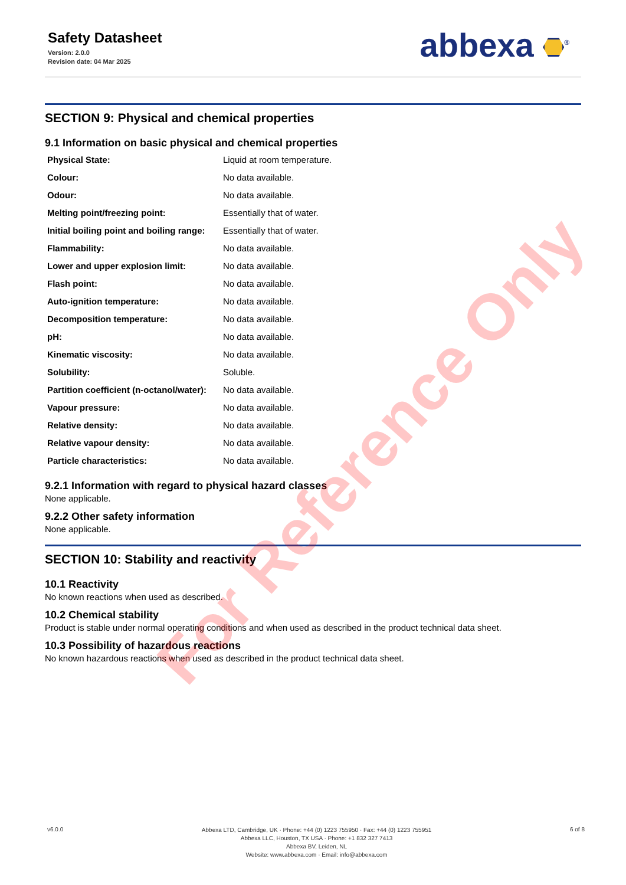Safety Datasheet
Version: 2.0.0
Revision date: 04 Mar 2025
abbexa <sup>®</sup>
SECTION 9: Physical and chemical properties
9.1 Information on basic physical and chemical properties
| Physical State: | Liquid at room temperature. |
| Colour: | No data available. |
| Odour: | No data available. |
| Melting point/freezing point: | Essentially that of water. |
| Initial boiling point and boiling range: | Essentially that of water. |
| Flammability: | No data available. |
| Lower and upper explosion limit: | No data available. |
| Flash point: | No data available. |
| Auto-ignition temperature: | No data available. |
| Decomposition temperature: | No data available. |
| pH: | No data available. |
| Kinematic viscosity: | No data available. |
| Solubility: | Soluble. |
| Partition coefficient (n-octanol/water): | No data available. |
| Vapour pressure: | No data available. |
| Relative density: | No data available. |
| Relative vapour density: | No data available. |
| Particle characteristics: | No data available. |
9.2.1 Information with regard to physical hazard classes
None applicable.
9.2.2 Other safety information
None applicable.
SECTION 10: Stability and reactivity
10.1 Reactivity
No known reactions when used as described.
10.2 Chemical stability
Product is stable under normal operating conditions and when used as described in the product technical data sheet.
10.3 Possibility of hazardous reactions
No known hazardous reactions when used as described in the product technical data sheet.
v6.0.0
Abbexa LTD, Cambridge, UK · Phone: +44 (0) 1223 755950 · Fax: +44 (0) 1223 755951
Abbexa LLC, Houston, TX USA · Phone: +1 832 327 7413
Abbexa BV, Leiden, NL
Website: www.abbexa.com · Email: info@abbexa.com
6 of 8
For Reference Only